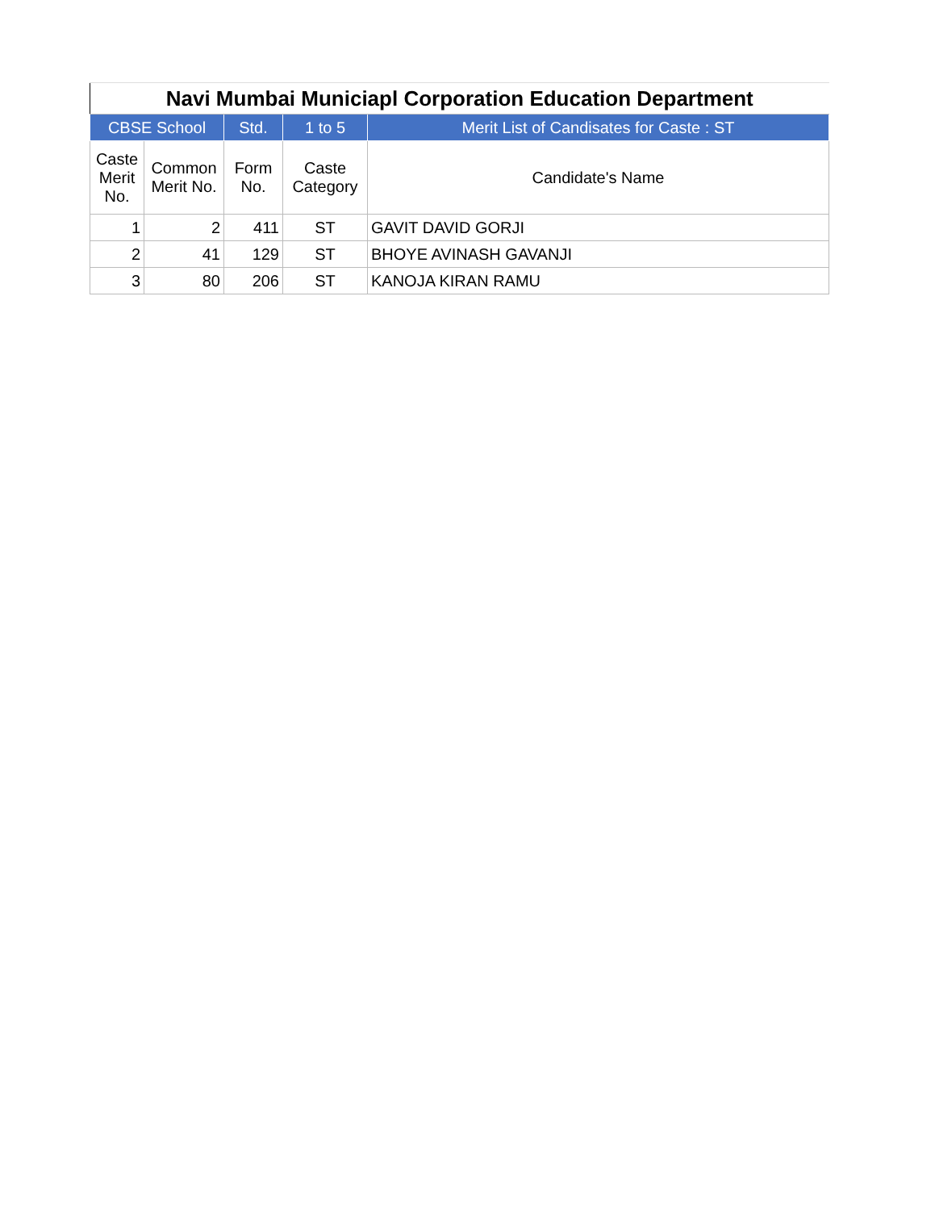| Navi Mumbai Municiapl Corporation Education Department | | | | |
| --- | --- | --- | --- | --- |
| CBSE School | | Std. | 1 to 5 | Merit List of Candisates for Caste : ST |
| Caste Merit No. | Common Merit No. | Form No. | Caste Category | Candidate's Name |
| 1 | 2 | 411 | ST | GAVIT DAVID GORJI |
| 2 | 41 | 129 | ST | BHOYE AVINASH GAVANJI |
| 3 | 80 | 206 | ST | KANOJA KIRAN RAMU |